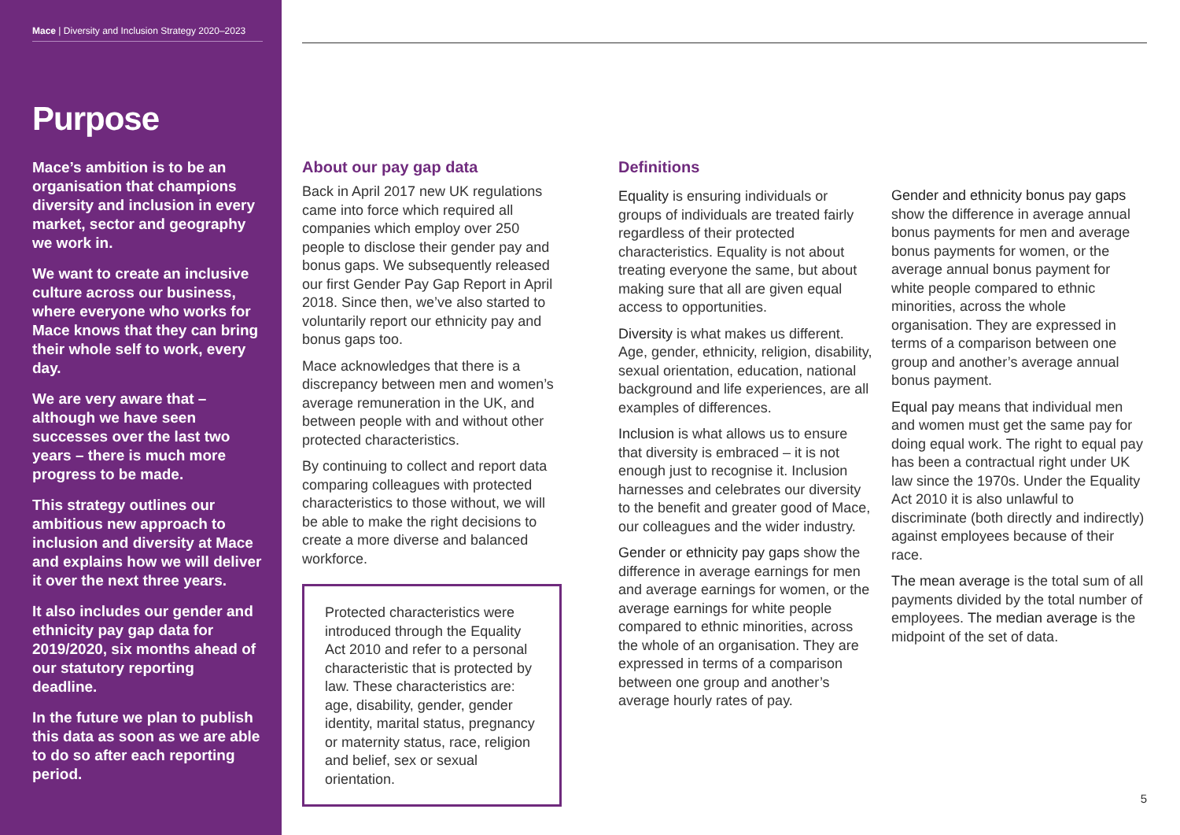Mace | Diversity and Inclusion Strategy 2020–2023
Purpose
Mace’s ambition is to be an organisation that champions diversity and inclusion in every market, sector and geography we work in.
We want to create an inclusive culture across our business, where everyone who works for Mace knows that they can bring their whole self to work, every day.
We are very aware that – although we have seen successes over the last two years – there is much more progress to be made.
This strategy outlines our ambitious new approach to inclusion and diversity at Mace and explains how we will deliver it over the next three years.
It also includes our gender and ethnicity pay gap data for 2019/2020, six months ahead of our statutory reporting deadline.
In the future we plan to publish this data as soon as we are able to do so after each reporting period.
About our pay gap data
Back in April 2017 new UK regulations came into force which required all companies which employ over 250 people to disclose their gender pay and bonus gaps. We subsequently released our first Gender Pay Gap Report in April 2018. Since then, we’ve also started to voluntarily report our ethnicity pay and bonus gaps too.
Mace acknowledges that there is a discrepancy between men and women’s average remuneration in the UK, and between people with and without other protected characteristics.
By continuing to collect and report data comparing colleagues with protected characteristics to those without, we will be able to make the right decisions to create a more diverse and balanced workforce.
Protected characteristics were introduced through the Equality Act 2010 and refer to a personal characteristic that is protected by law. These characteristics are: age, disability, gender, gender identity, marital status, pregnancy or maternity status, race, religion and belief, sex or sexual orientation.
Definitions
Equality is ensuring individuals or groups of individuals are treated fairly regardless of their protected characteristics. Equality is not about treating everyone the same, but about making sure that all are given equal access to opportunities.
Diversity is what makes us different. Age, gender, ethnicity, religion, disability, sexual orientation, education, national background and life experiences, are all examples of differences.
Inclusion is what allows us to ensure that diversity is embraced – it is not enough just to recognise it. Inclusion harnesses and celebrates our diversity to the benefit and greater good of Mace, our colleagues and the wider industry.
Gender or ethnicity pay gaps show the difference in average earnings for men and average earnings for women, or the average earnings for white people compared to ethnic minorities, across the whole of an organisation. They are expressed in terms of a comparison between one group and another’s average hourly rates of pay.
Gender and ethnicity bonus pay gaps show the difference in average annual bonus payments for men and average bonus payments for women, or the average annual bonus payment for white people compared to ethnic minorities, across the whole organisation. They are expressed in terms of a comparison between one group and another’s average annual bonus payment.
Equal pay means that individual men and women must get the same pay for doing equal work. The right to equal pay has been a contractual right under UK law since the 1970s. Under the Equality Act 2010 it is also unlawful to discriminate (both directly and indirectly) against employees because of their race.
The mean average is the total sum of all payments divided by the total number of employees. The median average is the midpoint of the set of data.
5